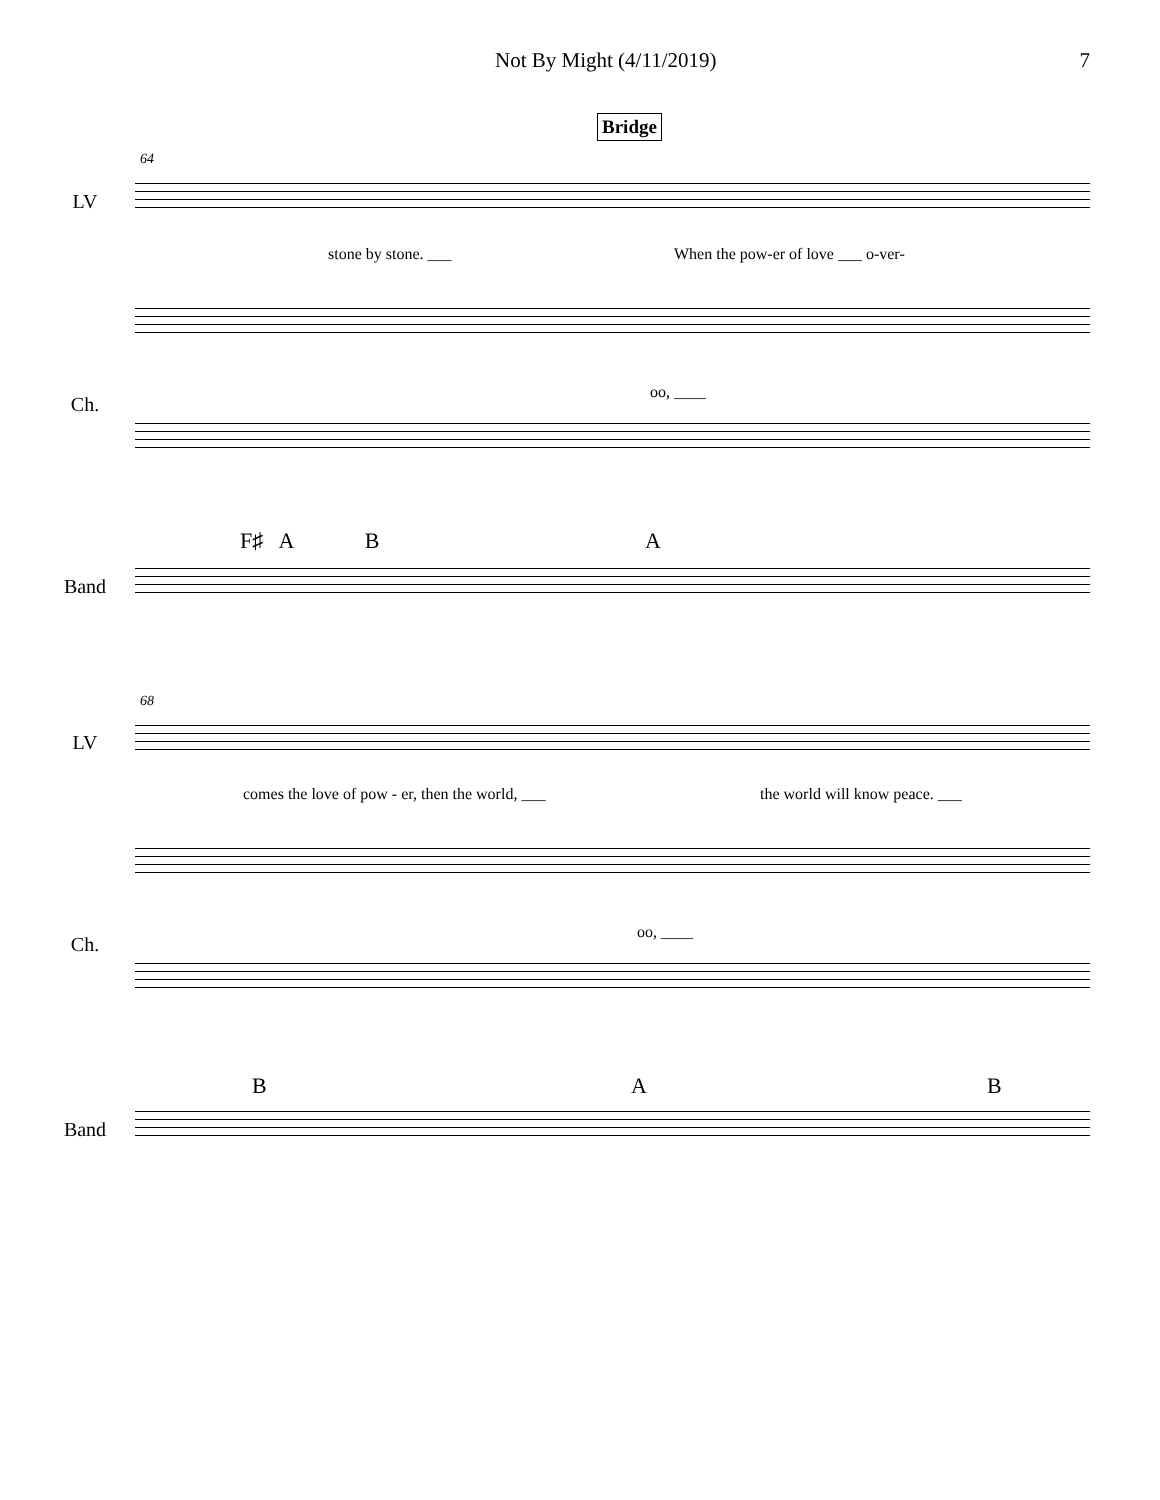Not By Might (4/11/2019) 7
Bridge
64
LV
stone by stone. ___ When the pow-er of love ___ o-ver-
Ch.
oo, ____
F♯ A B A
Band
68
LV
comes the love of pow - er, then the world, ___ the world will know peace. ___
Ch.
oo, ____
B A B
Band